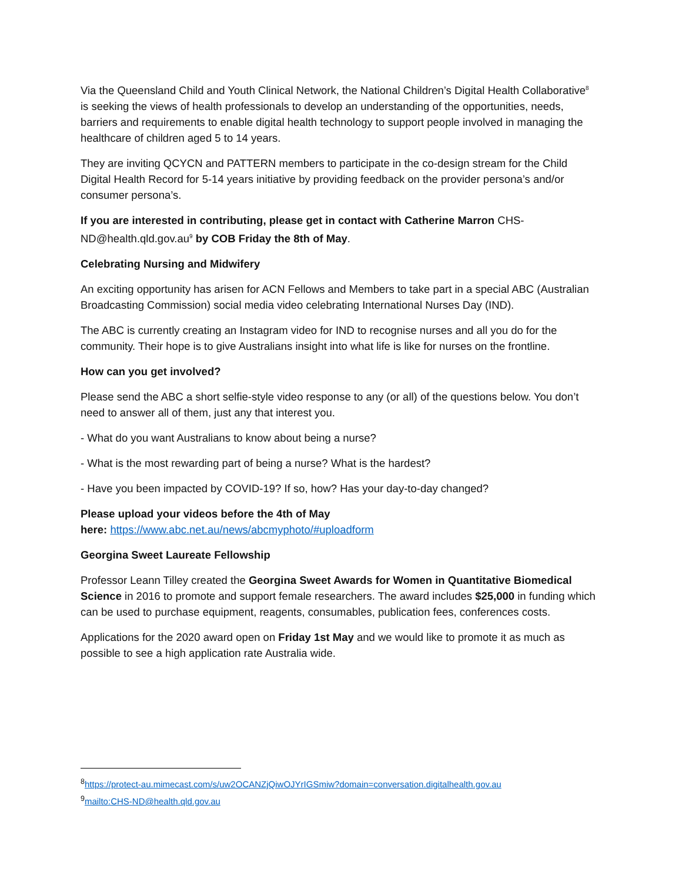Via the Queensland Child and Youth Clinical Network, the National Children’s Digital Health Collaborative<sup>8</sup> is seeking the views of health professionals to develop an understanding of the opportunities, needs, barriers and requirements to enable digital health technology to support people involved in managing the healthcare of children aged 5 to 14 years.
They are inviting QCYCN and PATTERN members to participate in the co-design stream for the Child Digital Health Record for 5-14 years initiative by providing feedback on the provider persona’s and/or consumer persona’s.
If you are interested in contributing, please get in contact with Catherine Marron CHS-ND@health.qld.gov.au<sup>9</sup> by COB Friday the 8th of May.
Celebrating Nursing and Midwifery
An exciting opportunity has arisen for ACN Fellows and Members to take part in a special ABC (Australian Broadcasting Commission) social media video celebrating International Nurses Day (IND).
The ABC is currently creating an Instagram video for IND to recognise nurses and all you do for the community. Their hope is to give Australians insight into what life is like for nurses on the frontline.
How can you get involved?
Please send the ABC a short selfie-style video response to any (or all) of the questions below. You don’t need to answer all of them, just any that interest you.
- What do you want Australians to know about being a nurse?
- What is the most rewarding part of being a nurse? What is the hardest?
- Have you been impacted by COVID-19? If so, how? Has your day-to-day changed?
Please upload your videos before the 4th of May
here: https://www.abc.net.au/news/abcmyphoto/#uploadform
Georgina Sweet Laureate Fellowship
Professor Leann Tilley created the Georgina Sweet Awards for Women in Quantitative Biomedical Science in 2016 to promote and support female researchers. The award includes $25,000 in funding which can be used to purchase equipment, reagents, consumables, publication fees, conferences costs.
Applications for the 2020 award open on Friday 1st May and we would like to promote it as much as possible to see a high application rate Australia wide.
<sup>8</sup> https://protect-au.mimecast.com/s/uw2OCANZjQiwOJYrIGSmiw?domain=conversation.digitalhealth.gov.au
<sup>9</sup> mailto:CHS-ND@health.qld.gov.au